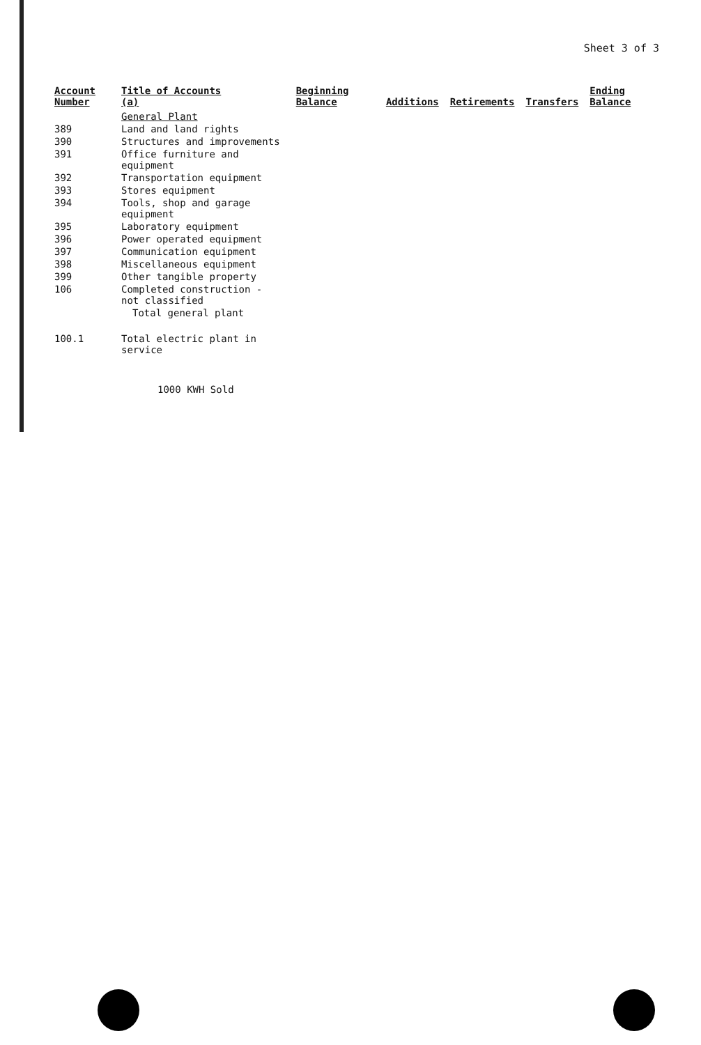Sheet 3 of 3
| Account Number | Title of Accounts (a) | Beginning Balance | Additions | Retirements | Transfers | Ending Balance |
| --- | --- | --- | --- | --- | --- | --- |
| | General Plant | | | | | |
| 389 | Land and land rights | | | | | |
| 390 | Structures and improvements | | | | | |
| 391 | Office furniture and equipment | | | | | |
| 392 | Transportation equipment | | | | | |
| 393 | Stores equipment | | | | | |
| 394 | Tools, shop and garage equipment | | | | | |
| 395 | Laboratory equipment | | | | | |
| 396 | Power operated equipment | | | | | |
| 397 | Communication equipment | | | | | |
| 398 | Miscellaneous equipment | | | | | |
| 399 | Other tangible property | | | | | |
| 106 | Completed construction - not classified | | | | | |
| | Total general plant | | | | | |
| 100.1 | Total electric plant in service | | | | | |
| | 1000 KWH Sold | | | | | |